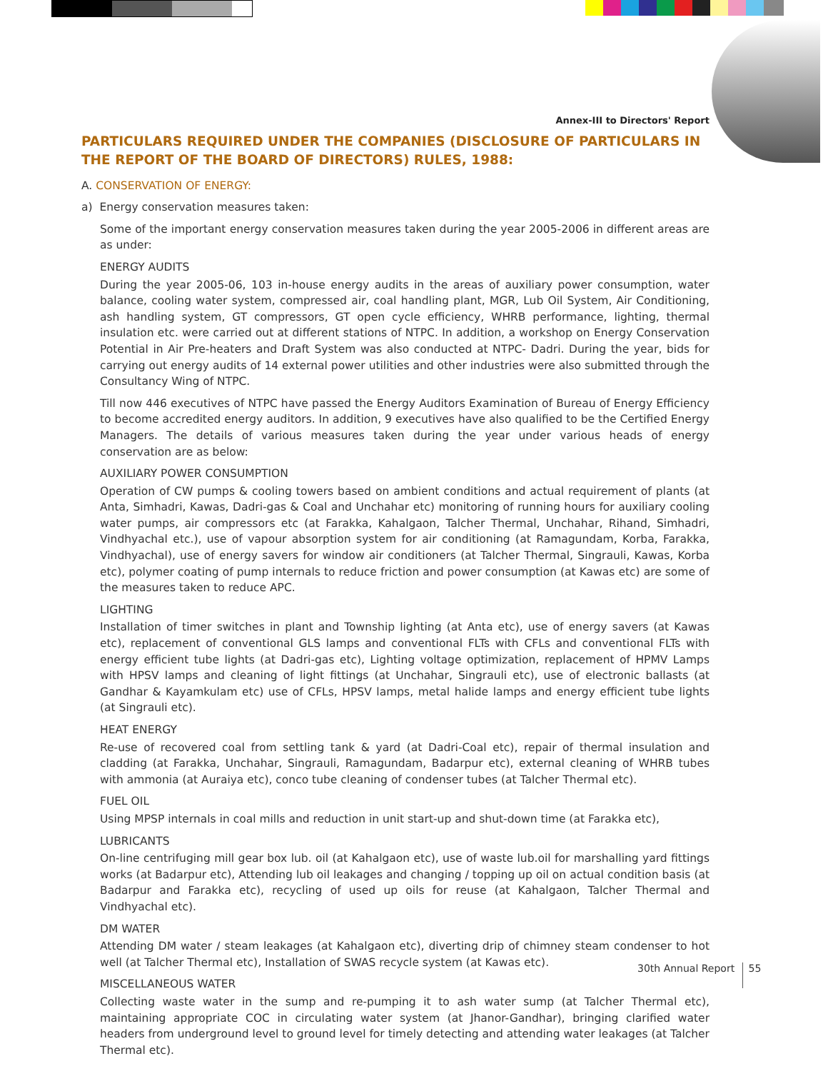Annex-III to Directors' Report
PARTICULARS REQUIRED UNDER THE COMPANIES (DISCLOSURE OF PARTICULARS IN THE REPORT OF THE BOARD OF DIRECTORS) RULES, 1988:
A. CONSERVATION OF ENERGY:
a) Energy conservation measures taken:
Some of the important energy conservation measures taken during the year 2005-2006 in different areas are as under:
ENERGY AUDITS
During the year 2005-06, 103 in-house energy audits in the areas of auxiliary power consumption, water balance, cooling water system, compressed air, coal handling plant, MGR, Lub Oil System, Air Conditioning, ash handling system, GT compressors, GT open cycle efficiency, WHRB performance, lighting, thermal insulation etc. were carried out at different stations of NTPC. In addition, a workshop on Energy Conservation Potential in Air Pre-heaters and Draft System was also conducted at NTPC- Dadri. During the year, bids for carrying out energy audits of 14 external power utilities and other industries were also submitted through the Consultancy Wing of NTPC.
Till now 446 executives of NTPC have passed the Energy Auditors Examination of Bureau of Energy Efficiency to become accredited energy auditors. In addition, 9 executives have also qualified to be the Certified Energy Managers. The details of various measures taken during the year under various heads of energy conservation are as below:
AUXILIARY POWER CONSUMPTION
Operation of CW pumps & cooling towers based on ambient conditions and actual requirement of plants (at Anta, Simhadri, Kawas, Dadri-gas & Coal and Unchahar etc) monitoring of running hours for auxiliary cooling water pumps, air compressors etc (at Farakka, Kahalgaon, Talcher Thermal, Unchahar, Rihand, Simhadri, Vindhyachal etc.), use of vapour absorption system for air conditioning (at Ramagundam, Korba, Farakka, Vindhyachal), use of energy savers for window air conditioners (at Talcher Thermal, Singrauli, Kawas, Korba etc), polymer coating of pump internals to reduce friction and power consumption (at Kawas etc) are some of the measures taken to reduce APC.
LIGHTING
Installation of timer switches in plant and Township lighting (at Anta etc), use of energy savers (at Kawas etc), replacement of conventional GLS lamps and conventional FLTs with CFLs and conventional FLTs with energy efficient tube lights (at Dadri-gas etc), Lighting voltage optimization, replacement of HPMV Lamps with HPSV lamps and cleaning of light fittings (at Unchahar, Singrauli etc), use of electronic ballasts (at Gandhar & Kayamkulam etc) use of CFLs, HPSV lamps, metal halide lamps and energy efficient tube lights (at Singrauli etc).
HEAT ENERGY
Re-use of recovered coal from settling tank & yard (at Dadri-Coal etc), repair of thermal insulation and cladding (at Farakka, Unchahar, Singrauli, Ramagundam, Badarpur etc), external cleaning of WHRB tubes with ammonia (at Auraiya etc), conco tube cleaning of condenser tubes (at Talcher Thermal etc).
FUEL OIL
Using MPSP internals in coal mills and reduction in unit start-up and shut-down time (at Farakka etc),
LUBRICANTS
On-line centrifuging mill gear box lub. oil (at Kahalgaon etc), use of waste lub.oil for marshalling yard fittings works (at Badarpur etc), Attending lub oil leakages and changing / topping up oil on actual condition basis (at Badarpur and Farakka etc), recycling of used up oils for reuse (at Kahalgaon, Talcher Thermal and Vindhyachal etc).
DM WATER
Attending DM water / steam leakages (at Kahalgaon etc), diverting drip of chimney steam condenser to hot well (at Talcher Thermal etc), Installation of SWAS recycle system (at Kawas etc).
MISCELLANEOUS WATER
Collecting waste water in the sump and re-pumping it to ash water sump (at Talcher Thermal etc), maintaining appropriate COC in circulating water system (at Jhanor-Gandhar), bringing clarified water headers from underground level to ground level for timely detecting and attending water leakages (at Talcher Thermal etc).
30th Annual Report 55